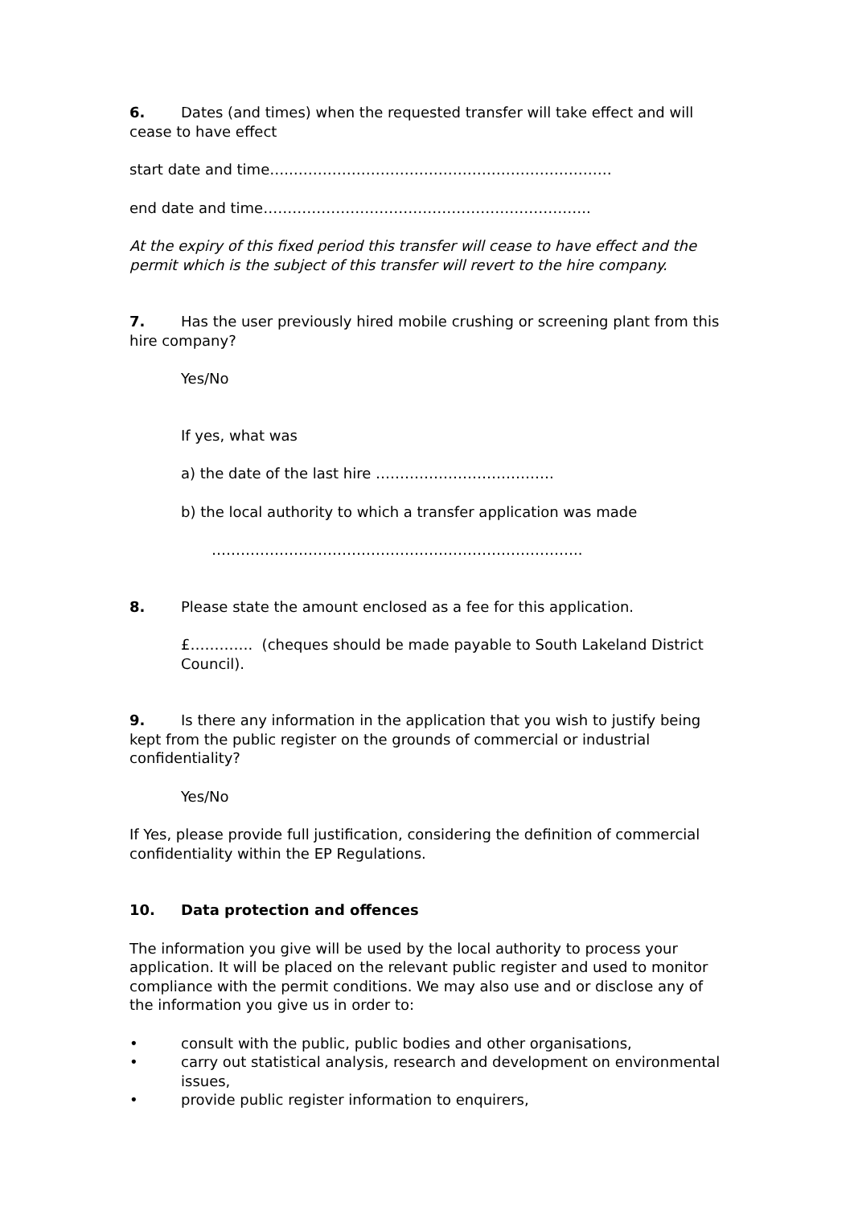6. Dates (and times) when the requested transfer will take effect and will cease to have effect
start date and time…..…………………………………………………………
end date and time…………………………………………………………..
At the expiry of this fixed period this transfer will cease to have effect and the permit which is the subject of this transfer will revert to the hire company.
7. Has the user previously hired mobile crushing or screening plant from this hire company?
Yes/No
If yes, what was
a) the date of the last hire ……………………………….
b) the local authority to which a transfer application was made
…………………………………………………………………..
8. Please state the amount enclosed as a fee for this application.
£…………. (cheques should be made payable to South Lakeland District Council).
9. Is there any information in the application that you wish to justify being kept from the public register on the grounds of commercial or industrial confidentiality?
Yes/No
If Yes, please provide full justification, considering the definition of commercial confidentiality within the EP Regulations.
10. Data protection and offences
The information you give will be used by the local authority to process your application. It will be placed on the relevant public register and used to monitor compliance with the permit conditions. We may also use and or disclose any of the information you give us in order to:
• consult with the public, public bodies and other organisations,
• carry out statistical analysis, research and development on environmental issues,
• provide public register information to enquirers,